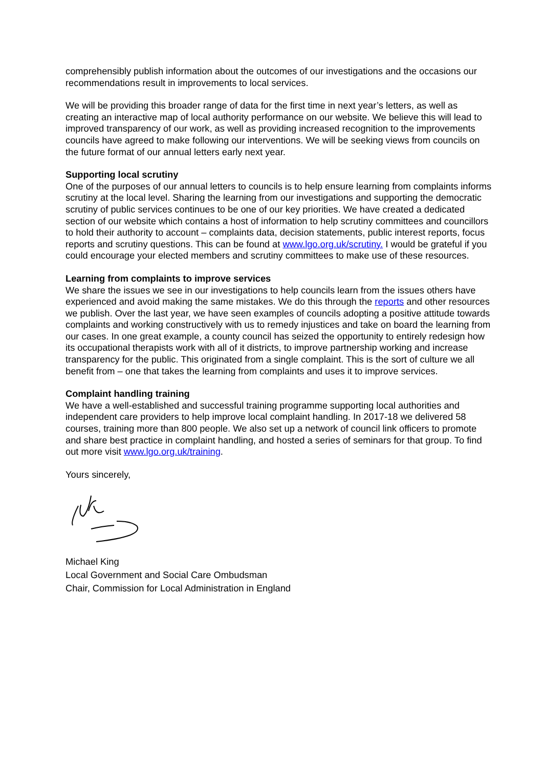comprehensibly publish information about the outcomes of our investigations and the occasions our recommendations result in improvements to local services.
We will be providing this broader range of data for the first time in next year’s letters, as well as creating an interactive map of local authority performance on our website. We believe this will lead to improved transparency of our work, as well as providing increased recognition to the improvements councils have agreed to make following our interventions. We will be seeking views from councils on the future format of our annual letters early next year.
Supporting local scrutiny
One of the purposes of our annual letters to councils is to help ensure learning from complaints informs scrutiny at the local level. Sharing the learning from our investigations and supporting the democratic scrutiny of public services continues to be one of our key priorities. We have created a dedicated section of our website which contains a host of information to help scrutiny committees and councillors to hold their authority to account – complaints data, decision statements, public interest reports, focus reports and scrutiny questions. This can be found at www.lgo.org.uk/scrutiny. I would be grateful if you could encourage your elected members and scrutiny committees to make use of these resources.
Learning from complaints to improve services
We share the issues we see in our investigations to help councils learn from the issues others have experienced and avoid making the same mistakes. We do this through the reports and other resources we publish. Over the last year, we have seen examples of councils adopting a positive attitude towards complaints and working constructively with us to remedy injustices and take on board the learning from our cases. In one great example, a county council has seized the opportunity to entirely redesign how its occupational therapists work with all of it districts, to improve partnership working and increase transparency for the public. This originated from a single complaint. This is the sort of culture we all benefit from – one that takes the learning from complaints and uses it to improve services.
Complaint handling training
We have a well-established and successful training programme supporting local authorities and independent care providers to help improve local complaint handling. In 2017-18 we delivered 58 courses, training more than 800 people. We also set up a network of council link officers to promote and share best practice in complaint handling, and hosted a series of seminars for that group. To find out more visit www.lgo.org.uk/training.
Yours sincerely,
Michael King
Local Government and Social Care Ombudsman
Chair, Commission for Local Administration in England